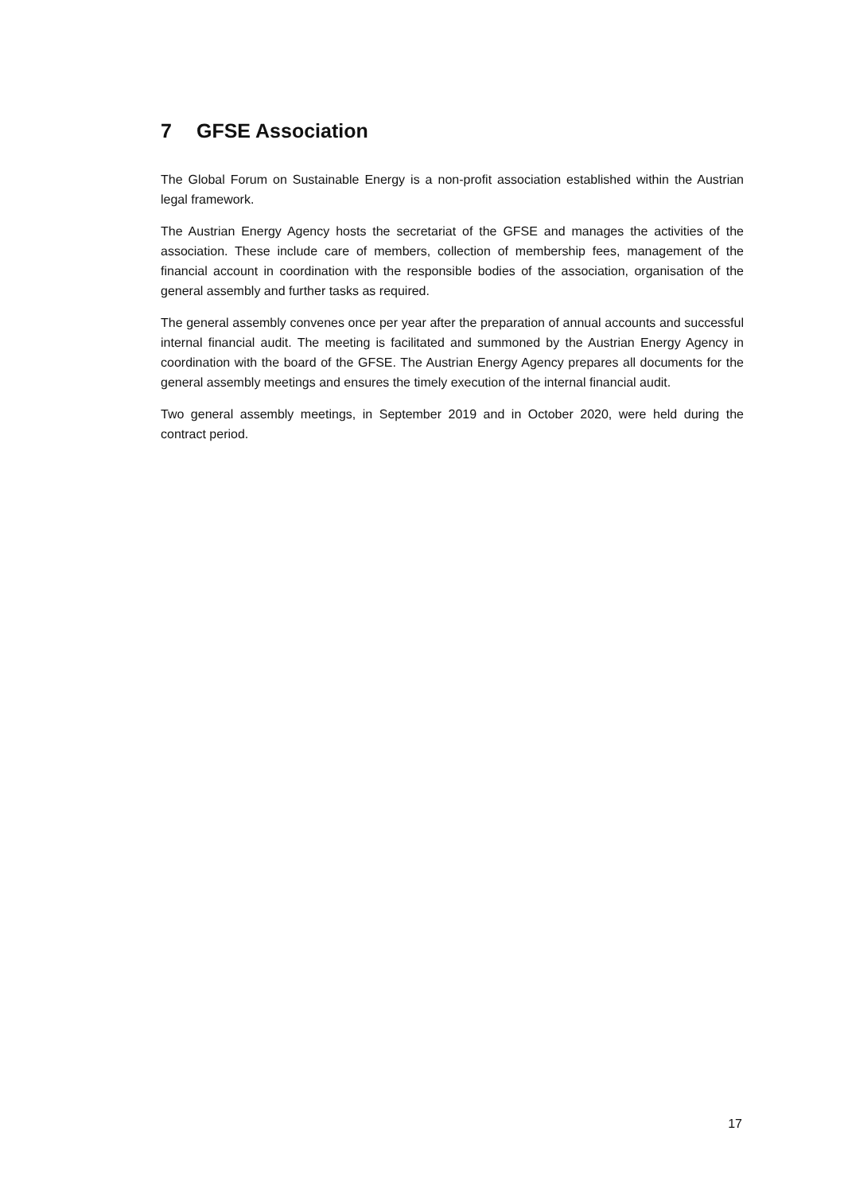7 GFSE Association
The Global Forum on Sustainable Energy is a non-profit association established within the Austrian legal framework.
The Austrian Energy Agency hosts the secretariat of the GFSE and manages the activities of the association. These include care of members, collection of membership fees, management of the financial account in coordination with the responsible bodies of the association, organisation of the general assembly and further tasks as required.
The general assembly convenes once per year after the preparation of annual accounts and successful internal financial audit. The meeting is facilitated and summoned by the Austrian Energy Agency in coordination with the board of the GFSE. The Austrian Energy Agency prepares all documents for the general assembly meetings and ensures the timely execution of the internal financial audit.
Two general assembly meetings, in September 2019 and in October 2020, were held during the contract period.
17